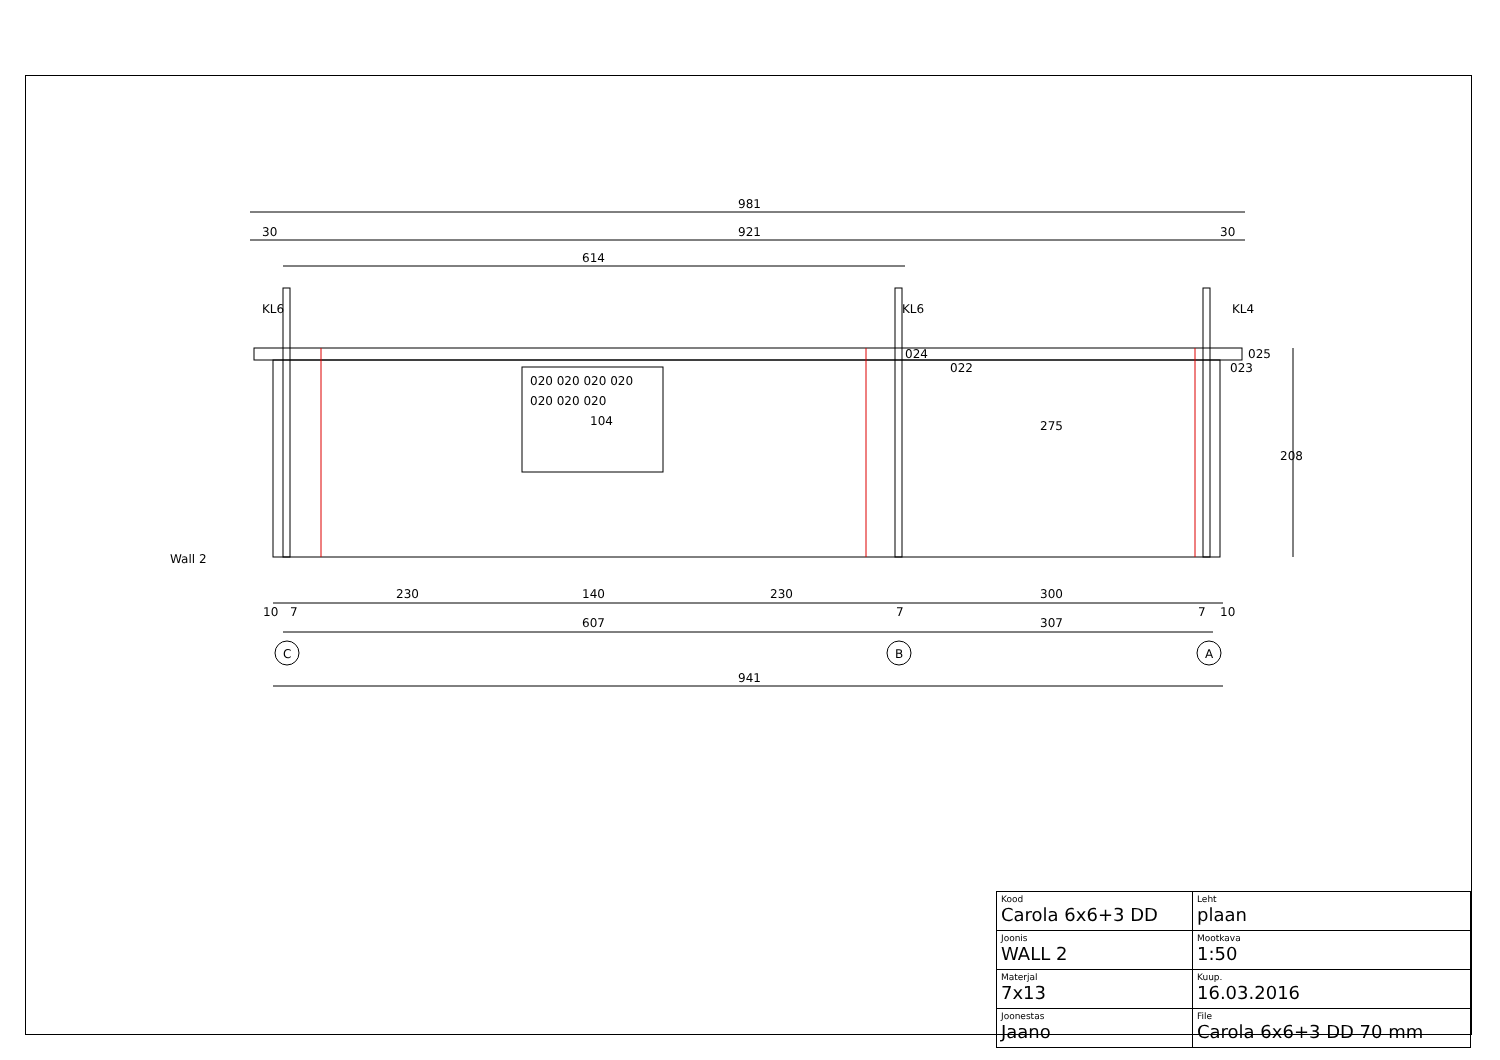981
921
614
30
30
KL6
KL6
KL4
020 020 020 020
020 020 020
104
024
022
275
025
023
208
Wall 2
230
140
230
300
10
7
7
7
10
607
307
C
B
A
941
| Kood Carola 6x6+3 DD | | Leht plaan |
| Joonis WALL 2 | | Mootkava 1:50 |
| Materjal 7x13 | | Kuup. 16.03.2016 |
| Joonestas Jaano | File Carola 6x6+3 DD 70 mm | |